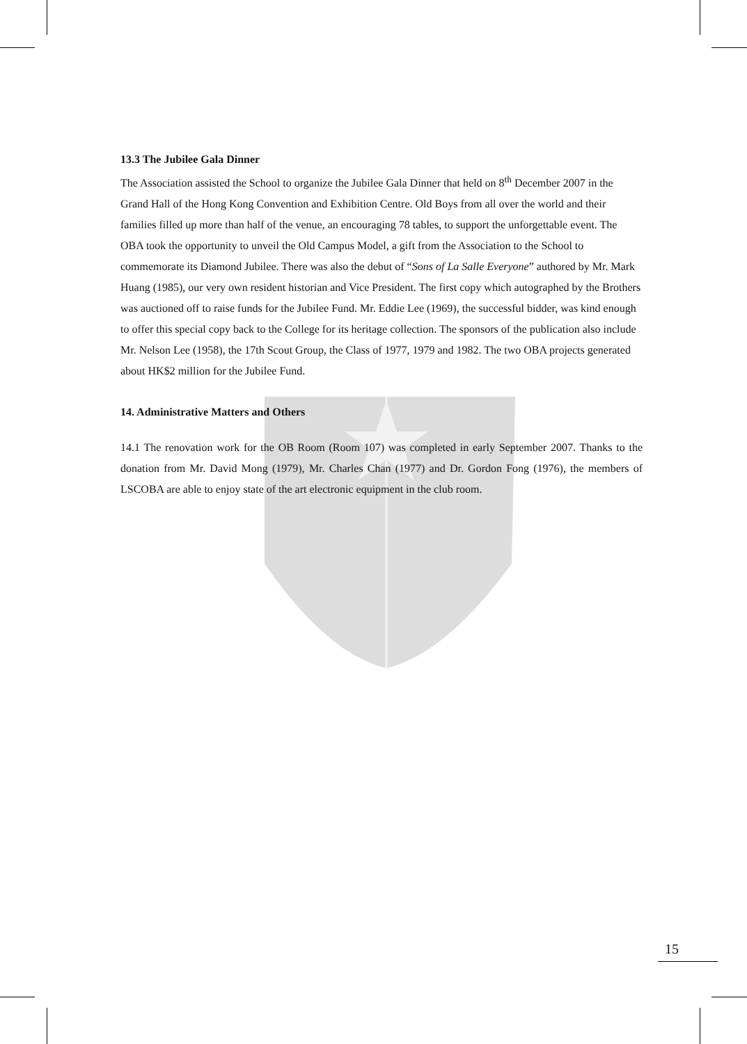13.3 The Jubilee Gala Dinner
The Association assisted the School to organize the Jubilee Gala Dinner that held on 8<sup>th</sup> December 2007 in the Grand Hall of the Hong Kong Convention and Exhibition Centre. Old Boys from all over the world and their families filled up more than half of the venue, an encouraging 78 tables, to support the unforgettable event. The OBA took the opportunity to unveil the Old Campus Model, a gift from the Association to the School to commemorate its Diamond Jubilee. There was also the debut of “Sons of La Salle Everyone” authored by Mr. Mark Huang (1985), our very own resident historian and Vice President. The first copy which autographed by the Brothers was auctioned off to raise funds for the Jubilee Fund. Mr. Eddie Lee (1969), the successful bidder, was kind enough to offer this special copy back to the College for its heritage collection. The sponsors of the publication also include Mr. Nelson Lee (1958), the 17th Scout Group, the Class of 1977, 1979 and 1982. The two OBA projects generated about HK$2 million for the Jubilee Fund.
14. Administrative Matters and Others
14.1 The renovation work for the OB Room (Room 107) was completed in early September 2007. Thanks to the donation from Mr. David Mong (1979), Mr. Charles Chan (1977) and Dr. Gordon Fong (1976), the members of LSCOBA are able to enjoy state of the art electronic equipment in the club room.
15